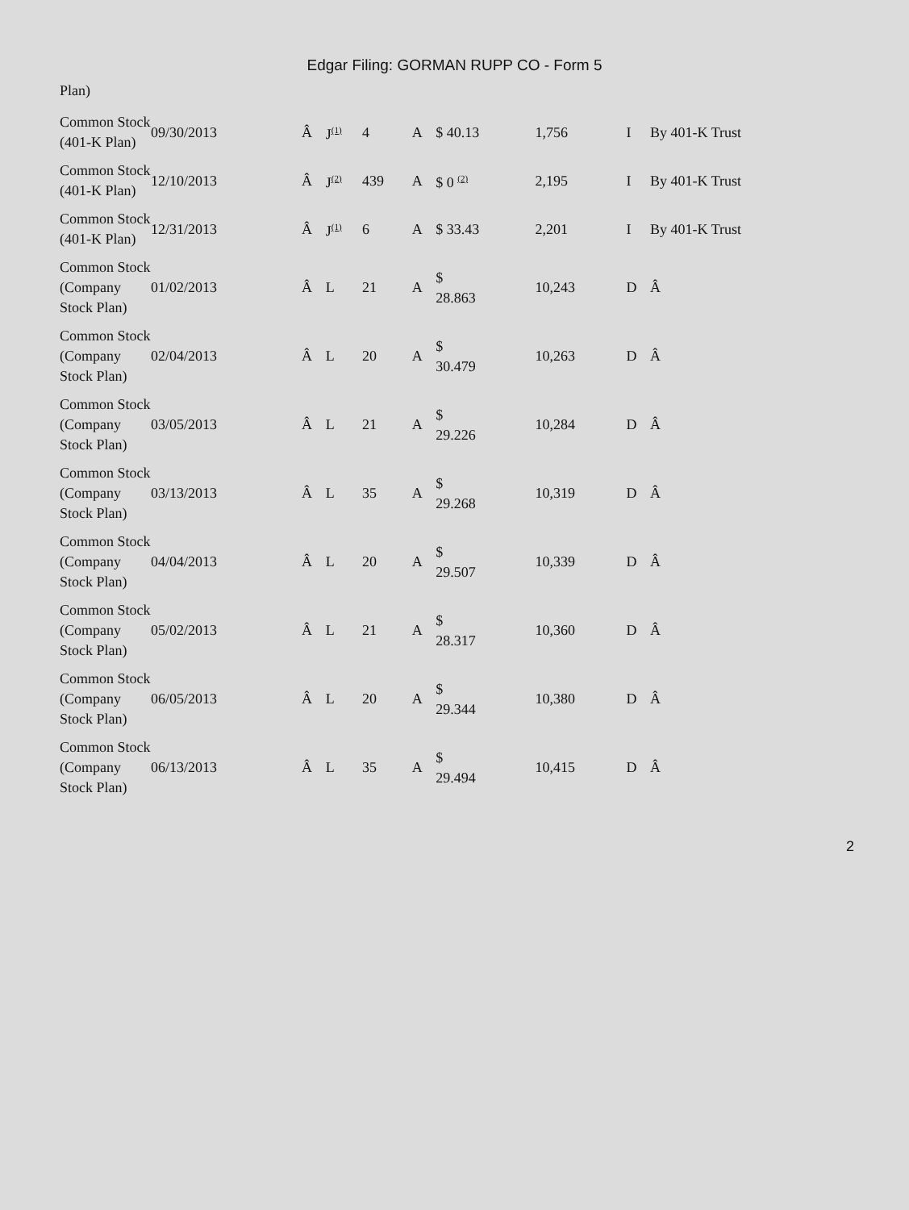Edgar Filing: GORMAN RUPP CO - Form 5
| Plan) | | | | | | | | | |
| Common Stock (401-K Plan) | 09/30/2013 | Â | J<sup>(1)</sup> | 4 | A | $ 40.13 | 1,756 | I | By 401-K Trust |
| Common Stock (401-K Plan) | 12/10/2013 | Â | J<sup>(2)</sup> | 439 | A | $ 0 <sup>(2)</sup> | 2,195 | I | By 401-K Trust |
| Common Stock (401-K Plan) | 12/31/2013 | Â | J<sup>(1)</sup> | 6 | A | $ 33.43 | 2,201 | I | By 401-K Trust |
| Common Stock (Company Stock Plan) | 01/02/2013 | Â | L | 21 | A | $ 28.863 | 10,243 | D | Â |
| Common Stock (Company Stock Plan) | 02/04/2013 | Â | L | 20 | A | $ 30.479 | 10,263 | D | Â |
| Common Stock (Company Stock Plan) | 03/05/2013 | Â | L | 21 | A | $ 29.226 | 10,284 | D | Â |
| Common Stock (Company Stock Plan) | 03/13/2013 | Â | L | 35 | A | $ 29.268 | 10,319 | D | Â |
| Common Stock (Company Stock Plan) | 04/04/2013 | Â | L | 20 | A | $ 29.507 | 10,339 | D | Â |
| Common Stock (Company Stock Plan) | 05/02/2013 | Â | L | 21 | A | $ 28.317 | 10,360 | D | Â |
| Common Stock (Company Stock Plan) | 06/05/2013 | Â | L | 20 | A | $ 29.344 | 10,380 | D | Â |
| Common Stock (Company Stock Plan) | 06/13/2013 | Â | L | 35 | A | $ 29.494 | 10,415 | D | Â |
2